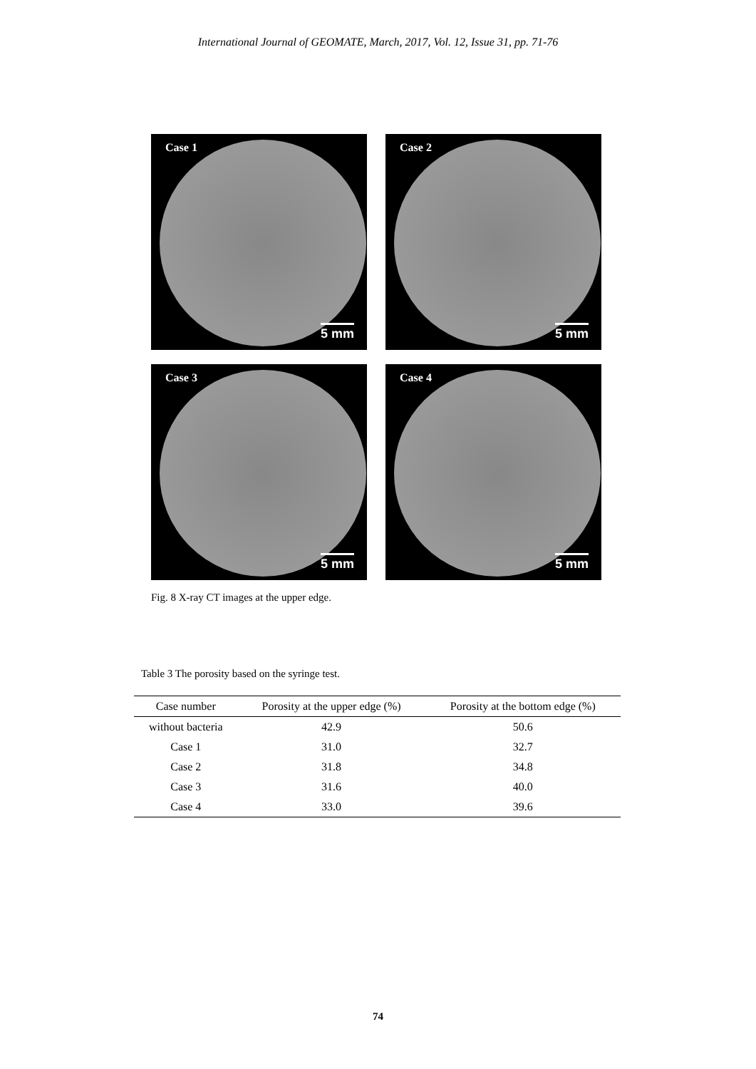International Journal of GEOMATE, March, 2017, Vol. 12, Issue 31, pp. 71-76
Case 1
5 mm
Case 2
5 mm
Case 3
5 mm
Case 4
5 mm
Fig. 8 X-ray CT images at the upper edge.
Table 3 The porosity based on the syringe test.
| Case number | Porosity at the upper edge (%) | Porosity at the bottom edge (%) |
| --- | --- | --- |
| without bacteria | 42.9 | 50.6 |
| Case 1 | 31.0 | 32.7 |
| Case 2 | 31.8 | 34.8 |
| Case 3 | 31.6 | 40.0 |
| Case 4 | 33.0 | 39.6 |
74